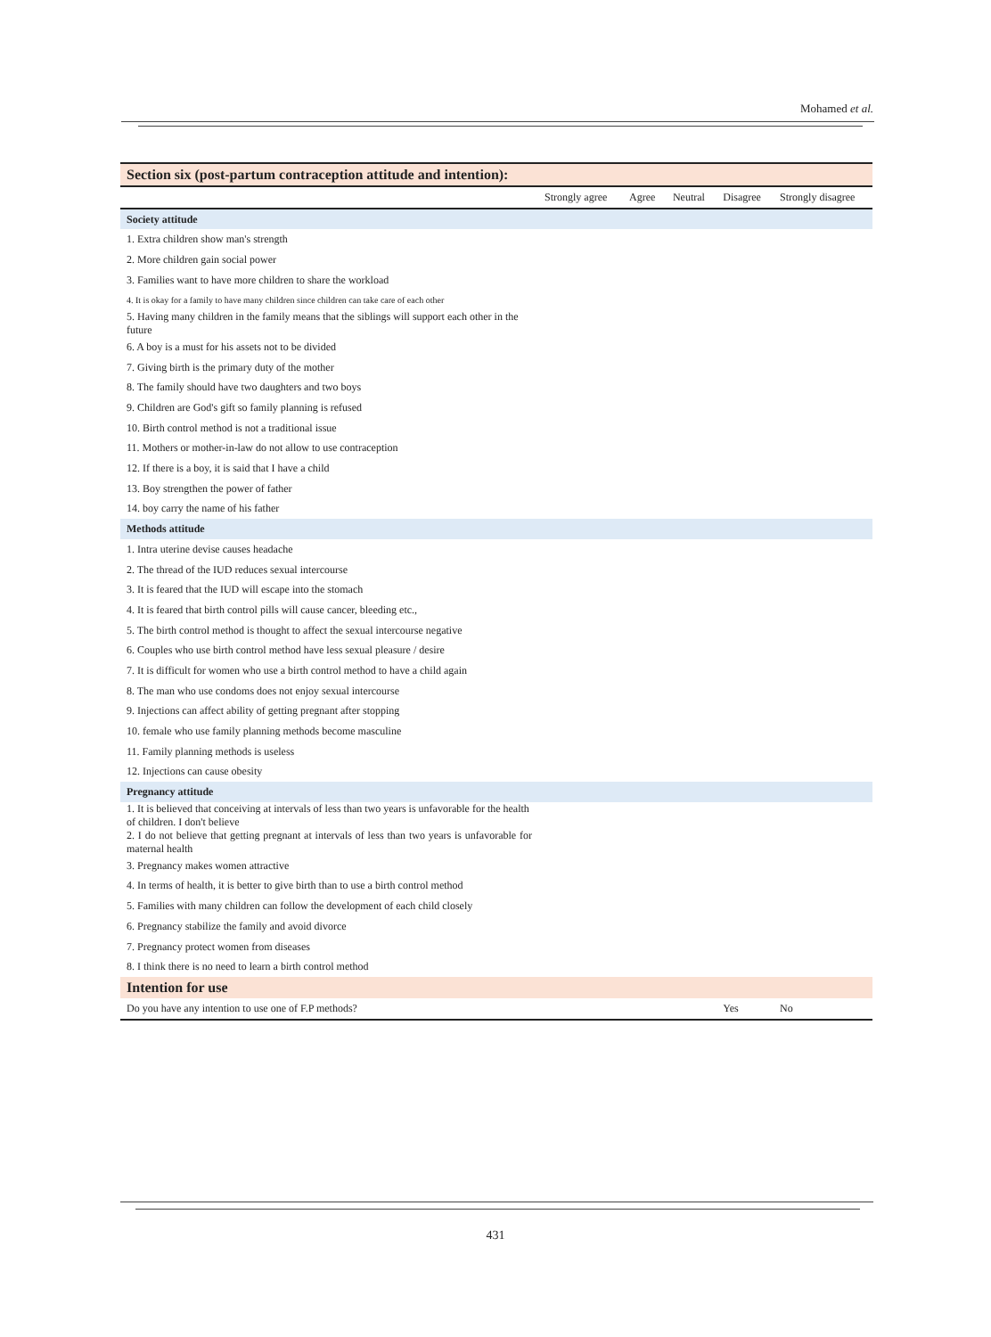Mohamed et al.
| Section six (post-partum contraception attitude and intention): | | | | | |
| | Strongly agree | Agree | Neutral | Disagree | Strongly disagree |
| Society attitude | | | | | |
| 1. Extra children show man's strength | | | | | |
| 2. More children gain social power | | | | | |
| 3. Families want to have more children to share the workload | | | | | |
| 4. It is okay for a family to have many children since children can take care of each other | | | | | |
| 5. Having many children in the family means that the siblings will support each other in the future | | | | | |
| 6. A boy is a must for his assets not to be divided | | | | | |
| 7. Giving birth is the primary duty of the mother | | | | | |
| 8. The family should have two daughters and two boys | | | | | |
| 9. Children are God's gift so family planning is refused | | | | | |
| 10. Birth control method is not a traditional issue | | | | | |
| 11. Mothers or mother-in-law do not allow to use contraception | | | | | |
| 12. If there is a boy, it is said that I have a child | | | | | |
| 13. Boy strengthen the power of father | | | | | |
| 14. boy carry the name of his father | | | | | |
| Methods attitude | | | | | |
| 1. Intra uterine devise causes headache | | | | | |
| 2. The thread of the IUD reduces sexual intercourse | | | | | |
| 3. It is feared that the IUD will escape into the stomach | | | | | |
| 4. It is feared that birth control pills will cause cancer, bleeding etc., | | | | | |
| 5. The birth control method is thought to affect the sexual intercourse negative | | | | | |
| 6. Couples who use birth control method have less sexual pleasure / desire | | | | | |
| 7. It is difficult for women who use a birth control method to have a child again | | | | | |
| 8. The man who use condoms does not enjoy sexual intercourse | | | | | |
| 9. Injections can affect ability of getting pregnant after stopping | | | | | |
| 10. female who use family planning methods become masculine | | | | | |
| 11. Family planning methods is useless | | | | | |
| 12. Injections can cause obesity | | | | | |
| Pregnancy attitude | | | | | |
| 1. It is believed that conceiving at intervals of less than two years is unfavorable for the health of children. I don't believe | | | | | |
| 2. I do not believe that getting pregnant at intervals of less than two years is unfavorable for maternal health | | | | | |
| 3. Pregnancy makes women attractive | | | | | |
| 4. In terms of health, it is better to give birth than to use a birth control method | | | | | |
| 5. Families with many children can follow the development of each child closely | | | | | |
| 6. Pregnancy stabilize the family and avoid divorce | | | | | |
| 7. Pregnancy protect women from diseases | | | | | |
| 8. I think there is no need to learn a birth control method | | | | | |
| Intention for use | | | | | |
| Do you have any intention to use one of F.P methods? | | | | Yes | No |
431